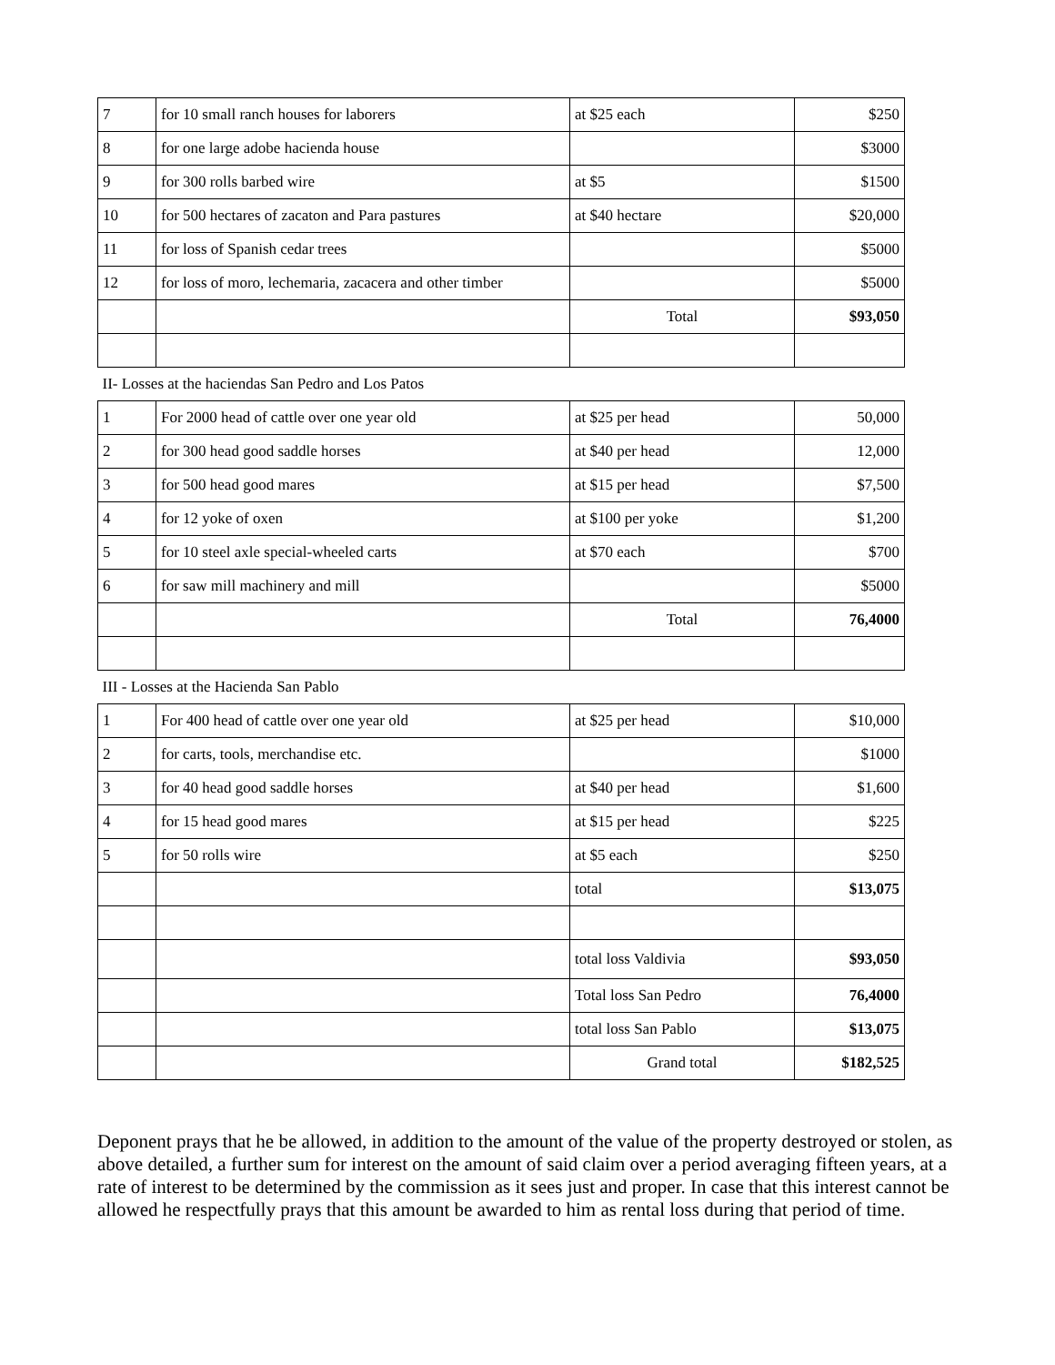| 7 | for 10 small ranch houses for laborers | at $25 each | $250 |
| 8 | for one large adobe hacienda house | | $3000 |
| 9 | for 300 rolls barbed wire | at $5 | $1500 |
| 10 | for 500 hectares of zacaton and Para pastures | at $40 hectare | $20,000 |
| 11 | for loss of Spanish cedar trees | | $5000 |
| 12 | for loss of moro, lechemaria, zacacera and other timber | | $5000 |
| | | Total | $93,050 |
| II- Losses at the haciendas San Pedro and Los Patos | | | |
| 1 | For 2000 head of cattle over one year old | at $25 per head | 50,000 |
| 2 | for 300 head good saddle horses | at $40 per head | 12,000 |
| 3 | for 500 head good mares | at $15 per head | $7,500 |
| 4 | for 12 yoke of oxen | at $100 per yoke | $1,200 |
| 5 | for 10 steel axle special-wheeled carts | at $70 each | $700 |
| 6 | for saw mill machinery and mill | | $5000 |
| | | Total | 76,4000 |
| III - Losses at the Hacienda San Pablo | | | |
| 1 | For 400 head of cattle over one year old | at $25 per head | $10,000 |
| 2 | for carts, tools, merchandise etc. | | $1000 |
| 3 | for 40 head good saddle horses | at $40 per head | $1,600 |
| 4 | for 15 head good mares | at $15 per head | $225 |
| 5 | for 50 rolls wire | at $5 each | $250 |
| | | total | $13,075 |
| | | total loss Valdivia | $93,050 |
| | | Total loss San Pedro | 76,4000 |
| | | total loss San Pablo | $13,075 |
| | | Grand total | $182,525 |
Deponent prays that he be allowed, in addition to the amount of the value of the property destroyed or stolen, as above detailed, a further sum for interest on the amount of said claim over a period averaging fifteen years, at a rate of interest to be determined by the commission as it sees just and proper. In case that this interest cannot be allowed he respectfully prays that this amount be awarded to him as rental loss during that period of time.